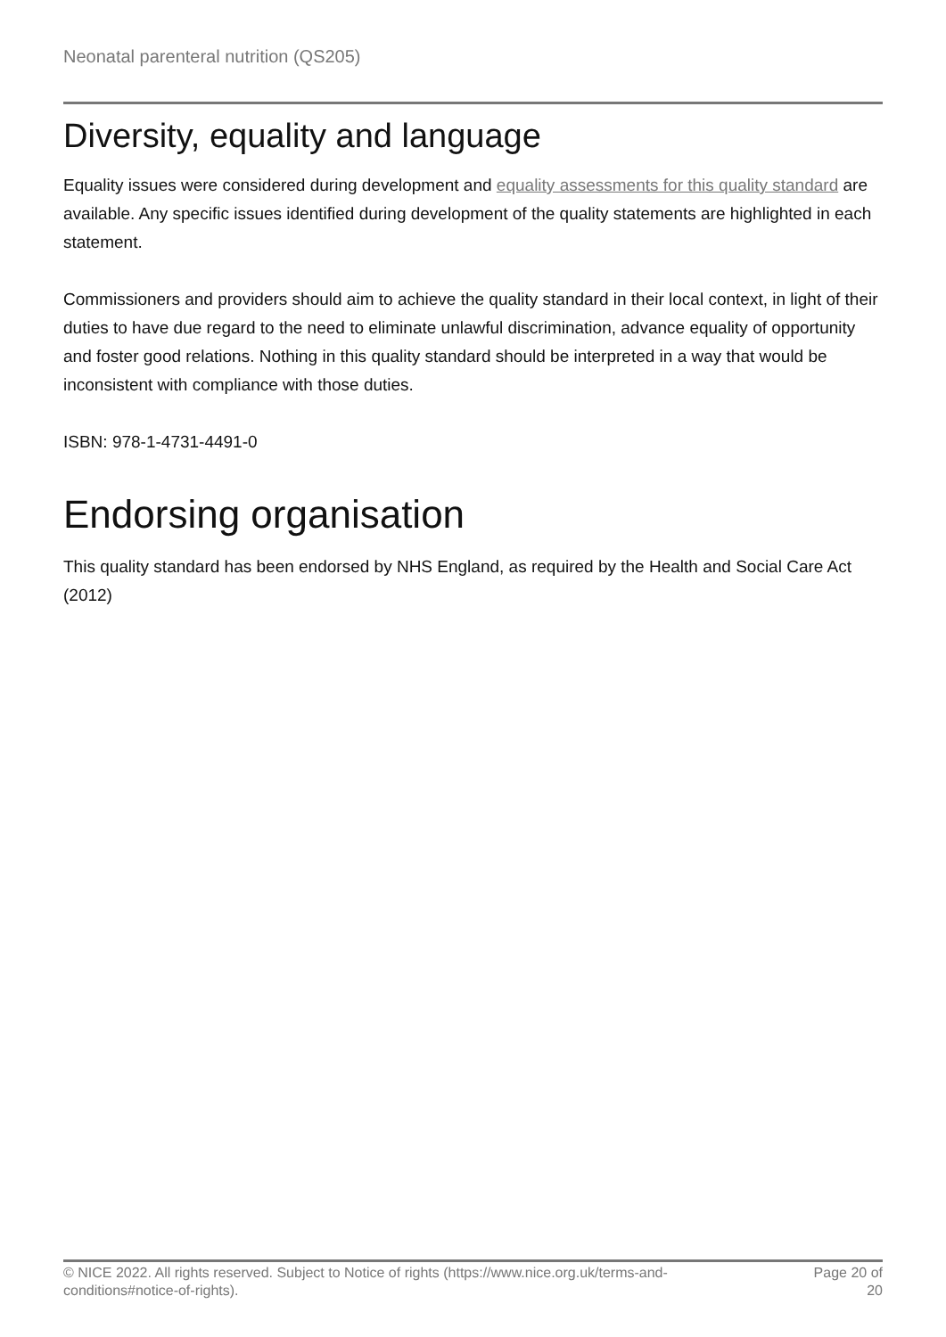Neonatal parenteral nutrition (QS205)
Diversity, equality and language
Equality issues were considered during development and equality assessments for this quality standard are available. Any specific issues identified during development of the quality statements are highlighted in each statement.
Commissioners and providers should aim to achieve the quality standard in their local context, in light of their duties to have due regard to the need to eliminate unlawful discrimination, advance equality of opportunity and foster good relations. Nothing in this quality standard should be interpreted in a way that would be inconsistent with compliance with those duties.
ISBN: 978-1-4731-4491-0
Endorsing organisation
This quality standard has been endorsed by NHS England, as required by the Health and Social Care Act (2012)
© NICE 2022. All rights reserved. Subject to Notice of rights (https://www.nice.org.uk/terms-and-
conditions#notice-of-rights).
Page 20 of
20